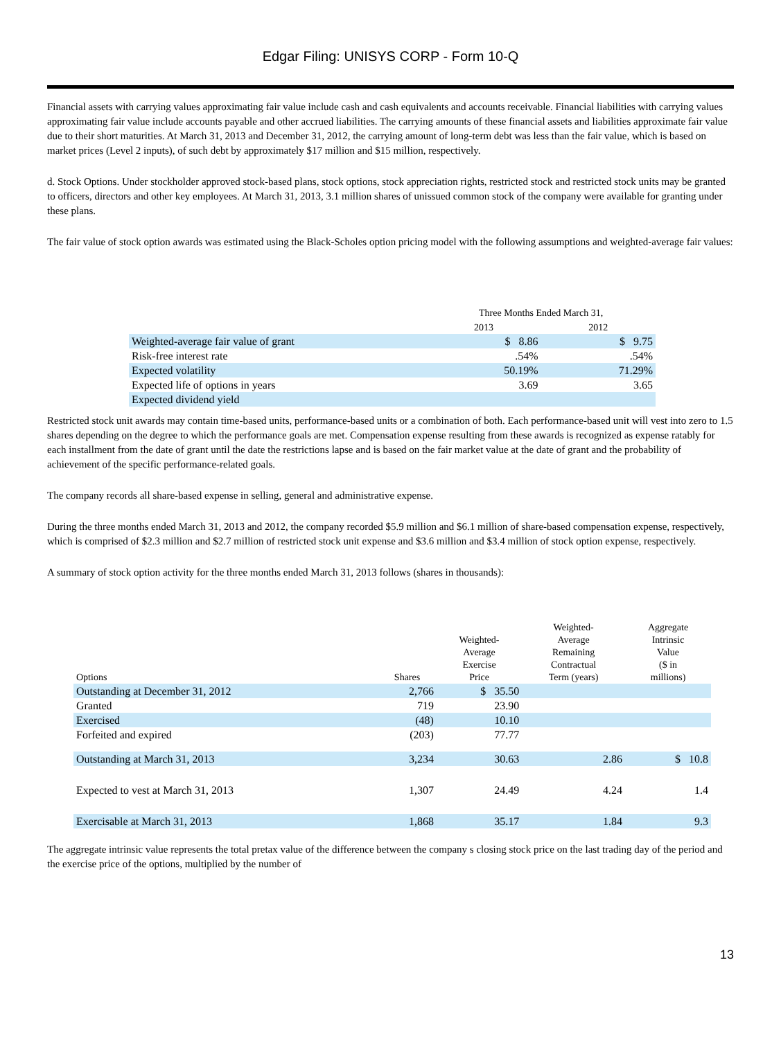Edgar Filing: UNISYS CORP - Form 10-Q
Financial assets with carrying values approximating fair value include cash and cash equivalents and accounts receivable. Financial liabilities with carrying values approximating fair value include accounts payable and other accrued liabilities. The carrying amounts of these financial assets and liabilities approximate fair value due to their short maturities. At March 31, 2013 and December 31, 2012, the carrying amount of long-term debt was less than the fair value, which is based on market prices (Level 2 inputs), of such debt by approximately $17 million and $15 million, respectively.
d. Stock Options. Under stockholder approved stock-based plans, stock options, stock appreciation rights, restricted stock and restricted stock units may be granted to officers, directors and other key employees. At March 31, 2013, 3.1 million shares of unissued common stock of the company were available for granting under these plans.
The fair value of stock option awards was estimated using the Black-Scholes option pricing model with the following assumptions and weighted-average fair values:
| | Three Months Ended March 31, | |
| --- | --- | --- |
| | 2013 | 2012 |
| Weighted-average fair value of grant | $ 8.86 | $ 9.75 |
| Risk-free interest rate | .54% | .54% |
| Expected volatility | 50.19% | 71.29% |
| Expected life of options in years | 3.69 | 3.65 |
| Expected dividend yield | | |
Restricted stock unit awards may contain time-based units, performance-based units or a combination of both. Each performance-based unit will vest into zero to 1.5 shares depending on the degree to which the performance goals are met. Compensation expense resulting from these awards is recognized as expense ratably for each installment from the date of grant until the date the restrictions lapse and is based on the fair market value at the date of grant and the probability of achievement of the specific performance-related goals.
The company records all share-based expense in selling, general and administrative expense.
During the three months ended March 31, 2013 and 2012, the company recorded $5.9 million and $6.1 million of share-based compensation expense, respectively, which is comprised of $2.3 million and $2.7 million of restricted stock unit expense and $3.6 million and $3.4 million of stock option expense, respectively.
A summary of stock option activity for the three months ended March 31, 2013 follows (shares in thousands):
| Options | Shares | Weighted- Average Exercise Price | Weighted- Average Remaining Contractual Term (years) | Aggregate Intrinsic Value ($ in millions) |
| --- | --- | --- | --- | --- |
| Outstanding at December 31, 2012 | 2,766 | $ 35.50 | | |
| Granted | 719 | 23.90 | | |
| Exercised | (48) | 10.10 | | |
| Forfeited and expired | (203) | 77.77 | | |
| Outstanding at March 31, 2013 | 3,234 | 30.63 | 2.86 | $ 10.8 |
| Expected to vest at March 31, 2013 | 1,307 | 24.49 | 4.24 | 1.4 |
| Exercisable at March 31, 2013 | 1,868 | 35.17 | 1.84 | 9.3 |
The aggregate intrinsic value represents the total pretax value of the difference between the company s closing stock price on the last trading day of the period and the exercise price of the options, multiplied by the number of
13